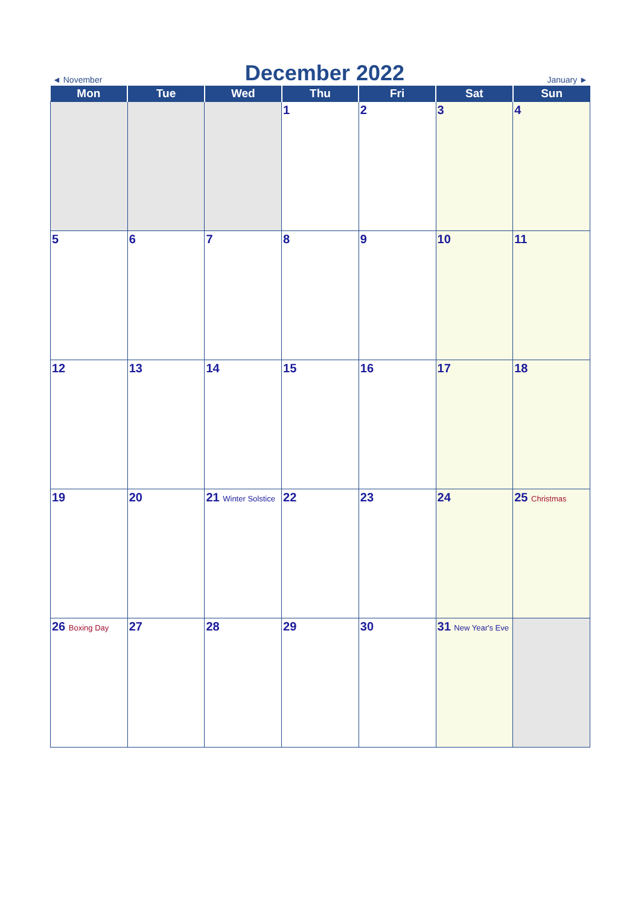◄ November December 2022 January ►
| Mon | Tue | Wed | Thu | Fri | Sat | Sun |
| --- | --- | --- | --- | --- | --- | --- |
| | | | 1 | 2 | 3 | 4 |
| 5 | 6 | 7 | 8 | 9 | 10 | 11 |
| 12 | 13 | 14 | 15 | 16 | 17 | 18 |
| 19 | 20 | 21 Winter Solstice | 22 | 23 | 24 | 25 Christmas |
| 26 Boxing Day | 27 | 28 | 29 | 30 | 31 New Year's Eve | |